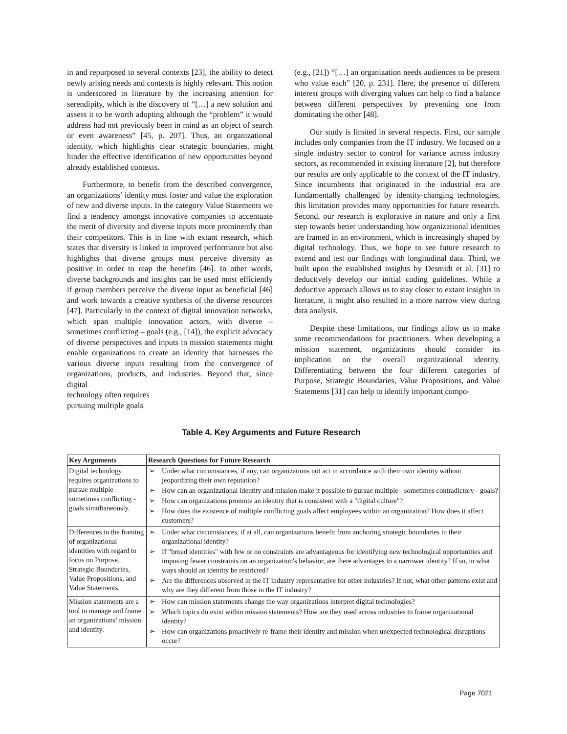in and repurposed to several contexts [23], the ability to detect newly arising needs and contexts is highly relevant. This notion is underscored in literature by the increasing attention for serendipity, which is the discovery of “[…] a new solution and assess it to be worth adopting although the “problem” it would address had not previously been in mind as an object of search or even awareness” [45, p. 207]. Thus, an organizational identity, which highlights clear strategic boundaries, might hinder the effective identification of new opportunities beyond already established contexts.
Furthermore, to benefit from the described convergence, an organizations’ identity must foster and value the exploration of new and diverse inputs. In the category Value Statements we find a tendency amongst innovative companies to accentuate the merit of diversity and diverse inputs more prominently than their competitors. This is in line with extant research, which states that diversity is linked to improved performance but also highlights that diverse groups must perceive diversity as positive in order to reap the benefits [46]. In other words, diverse backgrounds and insights can be used most efficiently if group members perceive the diverse input as beneficial [46] and work towards a creative synthesis of the diverse resources [47]. Particularly in the context of digital innovation networks, which span multiple innovation actors, with diverse – sometimes conflicting – goals (e.g., [14]), the explicit advocacy of diverse perspectives and inputs in mission statements might enable organizations to create an identity that harnesses the various diverse inputs resulting from the convergence of organizations, products, and industries. Beyond that, since digital
technology often requires
pursuing multiple goals
(e.g., [21]) “[…] an organization needs audiences to be present who value each” [20, p. 231]. Here, the presence of different interest groups with diverging values can help to find a balance between different perspectives by preventing one from dominating the other [48].
Our study is limited in several respects. First, our sample includes only companies from the IT industry. We focused on a single industry sector to control for variance across industry sectors, as recommended in existing literature [2], but therefore our results are only applicable to the context of the IT industry. Since incumbents that originated in the industrial era are fundamentally challenged by identity-changing technologies, this limitation provides many opportunities for future research. Second, our research is explorative in nature and only a first step towards better understanding how organizational identities are framed in an environment, which is increasingly shaped by digital technology. Thus, we hope to see future research to extend and test our findings with longitudinal data. Third, we built upon the established insights by Desmidt et al. [31] to deductively develop our initial coding guidelines. While a deductive approach allows us to stay closer to extant insights in literature, it might also resulted in a more narrow view during data analysis.
Despite these limitations, our findings allow us to make some recommendations for practitioners. When developing a mission statement, organizations should consider its implication on the overall organizational identity. Differentiating between the four different categories of Purpose, Strategic Boundaries, Value Propositions, and Value Statements [31] can help to identify important compo-
Table 4. Key Arguments and Future Research
| Key Arguments | Research Questions for Future Research |
| --- | --- |
| Digital technology requires organizations to pursue multiple – sometimes conflicting - goals simultaneously. | Under what circumstances, if any, can organizations not act in accordance with their own identity without jeopardizing their own reputation? How can an organizational identity and mission make it possible to pursue multiple - sometimes contradictory - goals? How can organizations promote an identity that is consistent with a "digital culture"? How does the existence of multiple conflicting goals affect employees within an organization? How does it affect customers? |
| Differences in the framing of organizational identities with regard to focus on Purpose, Strategic Boundaries, Value Propositions, and Value Statements. | Under what circumstances, if at all, can organizations benefit from anchoring strategic boundaries in their organizational identity? If "broad identities" with few or no constraints are advantageous for identifying new technological opportunities and imposing fewer constraints on an organization's behavior, are there advantages to a narrower identity? If so, in what ways should an identity be restricted? Are the differences observed in the IT industry representative for other industries? If not, what other patterns exist and why are they different from those in the IT industry? |
| Mission statements are a tool to manage and frame an organizations’ mission and identity. | How can mission statements change the way organizations interpret digital technologies? Which topics do exist within mission statements? How are they used across industries to frame organizational identity? How can organizations proactively re-frame their identity and mission when unexpected technological disruptions occur? |
Page 7021